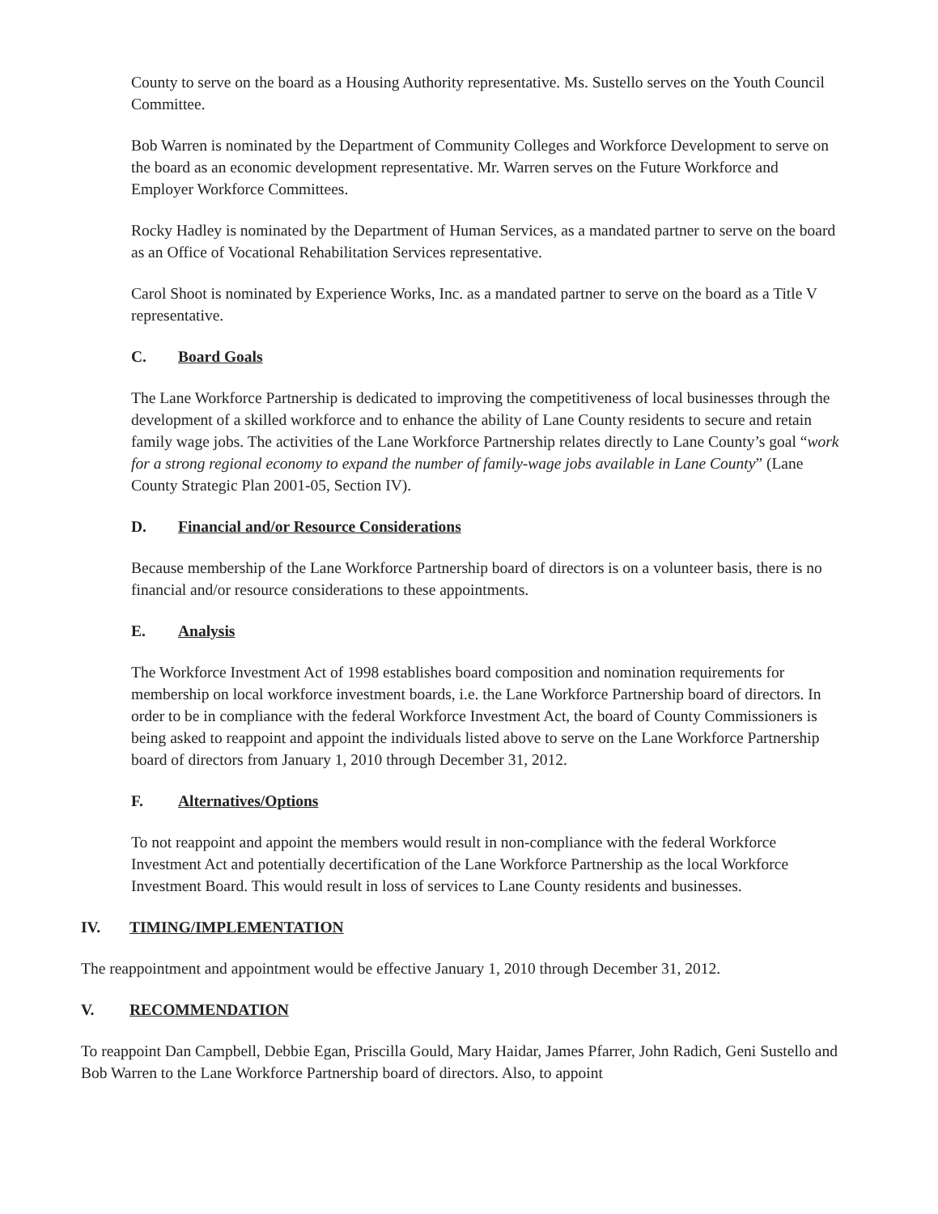County to serve on the board as a Housing Authority representative. Ms. Sustello serves on the Youth Council Committee.
Bob Warren is nominated by the Department of Community Colleges and Workforce Development to serve on the board as an economic development representative. Mr. Warren serves on the Future Workforce and Employer Workforce Committees.
Rocky Hadley is nominated by the Department of Human Services, as a mandated partner to serve on the board as an Office of Vocational Rehabilitation Services representative.
Carol Shoot is nominated by Experience Works, Inc. as a mandated partner to serve on the board as a Title V representative.
C. Board Goals
The Lane Workforce Partnership is dedicated to improving the competitiveness of local businesses through the development of a skilled workforce and to enhance the ability of Lane County residents to secure and retain family wage jobs. The activities of the Lane Workforce Partnership relates directly to Lane County’s goal “work for a strong regional economy to expand the number of family-wage jobs available in Lane County” (Lane County Strategic Plan 2001-05, Section IV).
D. Financial and/or Resource Considerations
Because membership of the Lane Workforce Partnership board of directors is on a volunteer basis, there is no financial and/or resource considerations to these appointments.
E. Analysis
The Workforce Investment Act of 1998 establishes board composition and nomination requirements for membership on local workforce investment boards, i.e. the Lane Workforce Partnership board of directors. In order to be in compliance with the federal Workforce Investment Act, the board of County Commissioners is being asked to reappoint and appoint the individuals listed above to serve on the Lane Workforce Partnership board of directors from January 1, 2010 through December 31, 2012.
F. Alternatives/Options
To not reappoint and appoint the members would result in non-compliance with the federal Workforce Investment Act and potentially decertification of the Lane Workforce Partnership as the local Workforce Investment Board. This would result in loss of services to Lane County residents and businesses.
IV. TIMING/IMPLEMENTATION
The reappointment and appointment would be effective January 1, 2010 through December 31, 2012.
V. RECOMMENDATION
To reappoint Dan Campbell, Debbie Egan, Priscilla Gould, Mary Haidar, James Pfarrer, John Radich, Geni Sustello and Bob Warren to the Lane Workforce Partnership board of directors. Also, to appoint